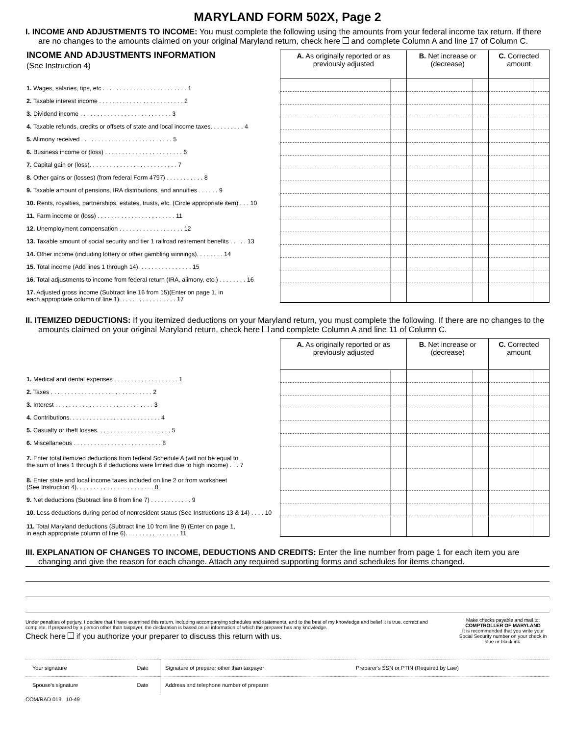MARYLAND FORM 502X, Page 2
I. INCOME AND ADJUSTMENTS TO INCOME: You must complete the following using the amounts from your federal income tax return. If there are no changes to the amounts claimed on your original Maryland return, check here and complete Column A and line 17 of Column C.
| INCOME AND ADJUSTMENTS INFORMATION (See Instruction 4) | A. As originally reported or as previously adjusted | | B. Net increase or (decrease) | | C. Corrected amount | |
| 1. Wages, salaries, tips, etc . . . . . . . . . . . . . . . . . . . . . . . . . 1 | | | | | | |
| 2. Taxable interest income . . . . . . . . . . . . . . . . . . . . . . . . . 2 | | | | | | |
| 3. Dividend income . . . . . . . . . . . . . . . . . . . . . . . . . . . 3 | | | | | | |
| 4. Taxable refunds, credits or offsets of state and local income taxes. . . . . . . . . . 4 | | | | | | |
| 5. Alimony received . . . . . . . . . . . . . . . . . . . . . . . . . . . 5 | | | | | | |
| 6. Business income or (loss) . . . . . . . . . . . . . . . . . . . . . . . 6 | | | | | | |
| 7. Capital gain or (loss). . . . . . . . . . . . . . . . . . . . . . . . . . 7 | | | | | | |
| 8. Other gains or (losses) (from federal Form 4797) . . . . . . . . . . . 8 | | | | | | |
| 9. Taxable amount of pensions, IRA distributions, and annuities . . . . . . 9 | | | | | | |
| 10. Rents, royalties, partnerships, estates, trusts, etc. (Circle appropriate item) . . . 10 | | | | | | |
| 11. Farm income or (loss) . . . . . . . . . . . . . . . . . . . . . . . 11 | | | | | | |
| 12. Unemployment compensation . . . . . . . . . . . . . . . . . . . 12 | | | | | | |
| 13. Taxable amount of social security and tier 1 railroad retirement benefits . . . . . 13 | | | | | | |
| 14. Other income (including lottery or other gambling winnings). . . . . . . . 14 | | | | | | |
| 15. Total income (Add lines 1 through 14). . . . . . . . . . . . . . . . 15 | | | | | | |
| 16. Total adjustments to income from federal return (IRA, alimony, etc.) . . . . . . . . 16 | | | | | | |
| 17. Adjusted gross income (Subtract line 16 from 15)(Enter on page 1, in each appropriate column of line 1). . . . . . . . . . . . . . . . . 17 | | | | | | |
II. ITEMIZED DEDUCTIONS: If you itemized deductions on your Maryland return, you must complete the following. If there are no changes to the amounts claimed on your original Maryland return, check here and complete Column A and line 11 of Column C.
| | A. As originally reported or as previously adjusted | | B. Net increase or (decrease) | | C. Corrected amount | |
| 1. Medical and dental expenses . . . . . . . . . . . . . . . . . . . 1 | | | | | | |
| 2. Taxes . . . . . . . . . . . . . . . . . . . . . . . . . . . . . . 2 | | | | | | |
| 3. Interest . . . . . . . . . . . . . . . . . . . . . . . . . . . . . 3 | | | | | | |
| 4. Contributions. . . . . . . . . . . . . . . . . . . . . . . . . . . 4 | | | | | | |
| 5. Casualty or theft losses. . . . . . . . . . . . . . . . . . . . . . 5 | | | | | | |
| 6. Miscellaneous . . . . . . . . . . . . . . . . . . . . . . . . . . 6 | | | | | | |
| 7. Enter total itemized deductions from federal Schedule A (will not be equal to the sum of lines 1 through 6 if deductions were limited due to high income) . . . 7 | | | | | | |
| 8. Enter state and local income taxes included on line 2 or from worksheet (See Instruction 4). . . . . . . . . . . . . . . . . . . . . . . 8 | | | | | | |
| 9. Net deductions (Subtract line 8 from line 7) . . . . . . . . . . . . 9 | | | | | | |
| 10. Less deductions during period of nonresident status (See Instructions 13 & 14) . . . . 10 | | | | | | |
| 11. Total Maryland deductions (Subtract line 10 from line 9) (Enter on page 1, in each appropriate column of line 6). . . . . . . . . . . . . . . . 11 | | | | | | |
III. EXPLANATION OF CHANGES TO INCOME, DEDUCTIONS AND CREDITS: Enter the line number from page 1 for each item you are changing and give the reason for each change. Attach any required supporting forms and schedules for items changed.
Under penalties of perjury, I declare that I have examined this return, including accompanying schedules and statements, and to the best of my knowledge and belief it is true, correct and complete. If prepared by a person other than taxpayer, the declaration is based on all information of which the preparer has any knowledge.
Check here if you authorize your preparer to discuss this return with us.
Make checks payable and mail to:
COMPTROLLER OF MARYLAND
It is recommended that you write your Social Security number on your check in blue or black ink.
| Your signature | Date | Signature of preparer other than taxpayer | Preparer's SSN or PTIN (Required by Law) |
| Spouse's signature | Date | Address and telephone number of preparer | |
COM/RAD 019 10-49